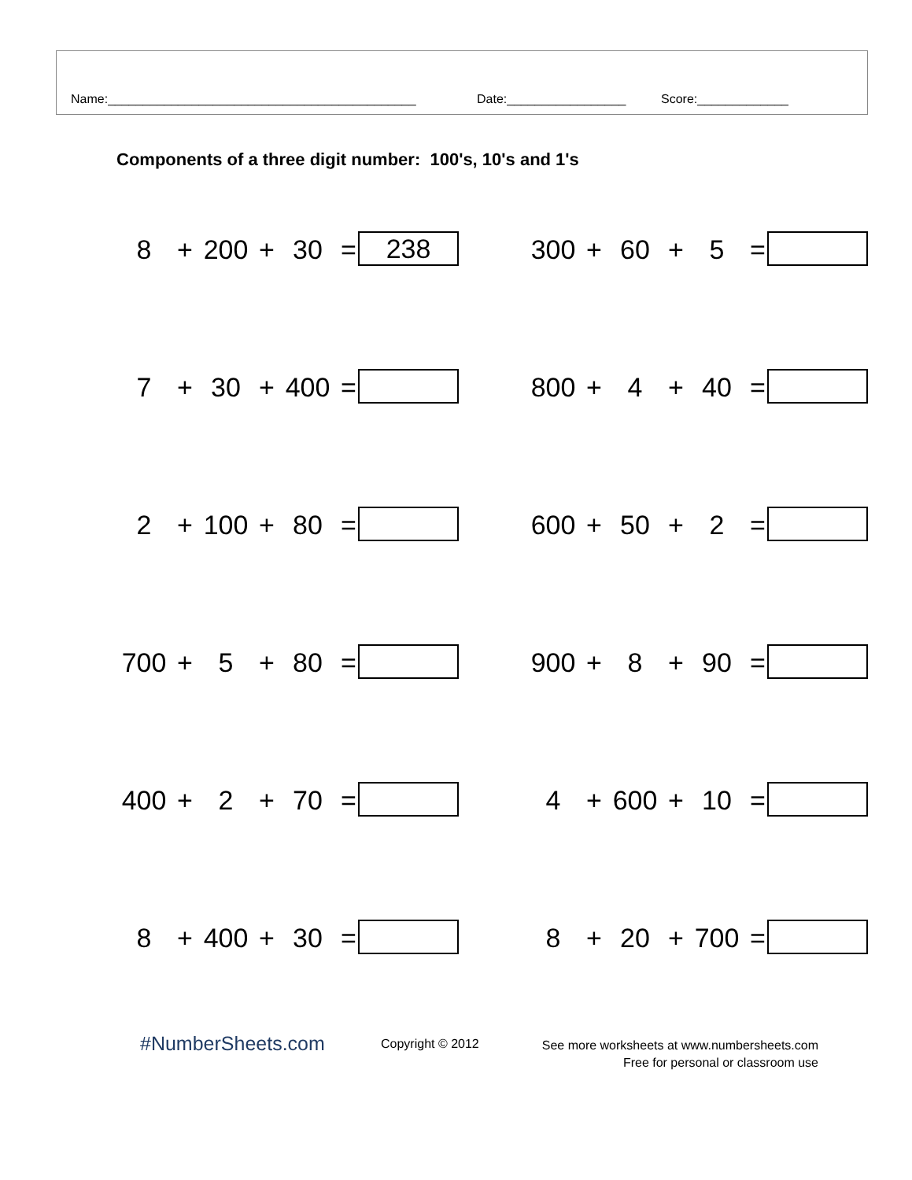Name:____________________________________________
Date:_________________ Score:_____________
Components of a three digit number: 100's, 10's and 1's
8 + 200 + 30 = 238 300 + 60 + 5 =
7 + 30 + 400 = 800 + 4 + 40 =
2 + 100 + 80 = 600 + 50 + 2 =
700 + 5 + 80 = 900 + 8 + 90 =
400 + 2 + 70 = 4 + 600 + 10 =
8 + 400 + 30 = 8 + 20 + 700 =
#NumberSheets.com Copyright © 2012
See more worksheets at www.numbersheets.com
Free for personal or classroom use